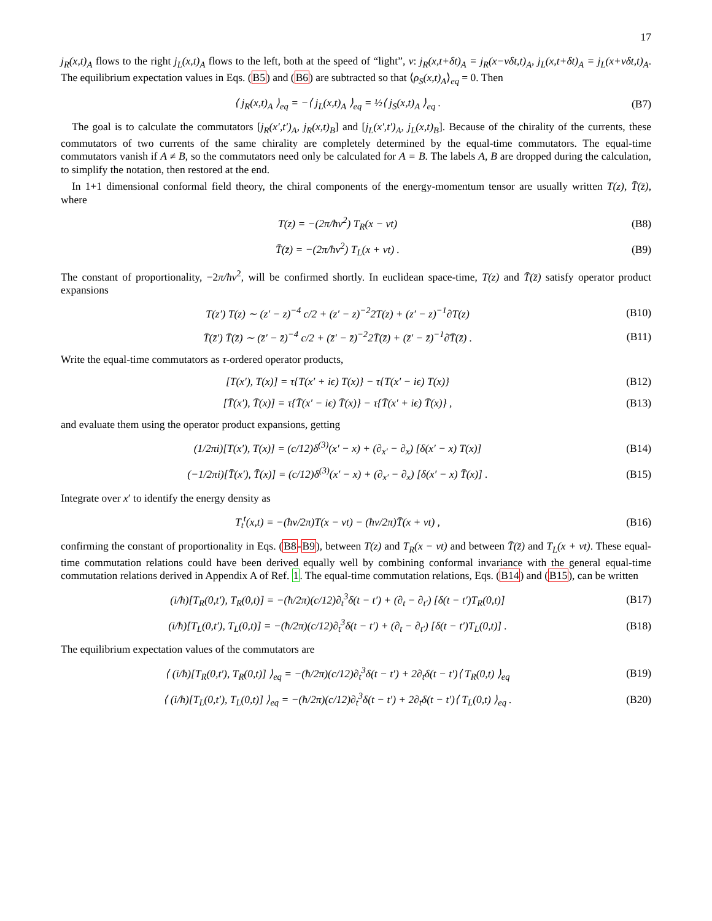17
j<sub>R</sub>(x,t)<sub>A</sub> flows to the right j<sub>L</sub>(x,t)<sub>A</sub> flows to the left, both at the speed of “light”, v: j<sub>R</sub>(x,t+δt)<sub>A</sub> = j<sub>R</sub>(x−vδt,t)<sub>A</sub>, j<sub>L</sub>(x,t+δt)<sub>A</sub> = j<sub>L</sub>(x+vδt,t)<sub>A</sub>. The equilibrium expectation values in Eqs. (B5) and (B6) are subtracted so that ⟨ρ<sub>S</sub>(x,t)<sub>A</sub>⟩<sub>eq</sub> = 0. Then
⟨ j<sub>R</sub>(x,t)<sub>A</sub> ⟩<sub>eq</sub> = −⟨ j<sub>L</sub>(x,t)<sub>A</sub> ⟩<sub>eq</sub> = ½⟨ j<sub>S</sub>(x,t)<sub>A</sub> ⟩<sub>eq</sub> . (B7)
The goal is to calculate the commutators [j<sub>R</sub>(x′,t′)<sub>A</sub>, j<sub>R</sub>(x,t)<sub>B</sub>] and [j<sub>L</sub>(x′,t′)<sub>A</sub>, j<sub>L</sub>(x,t)<sub>B</sub>]. Because of the chirality of the currents, these commutators of two currents of the same chirality are completely determined by the equal-time commutators. The equal-time commutators vanish if A ≠ B, so the commutators need only be calculated for A = B. The labels A, B are dropped during the calculation, to simplify the notation, then restored at the end.
In 1+1 dimensional conformal field theory, the chiral components of the energy-momentum tensor are usually written T(z), T̄(z̄), where
T(z) = −(2π/ħv<sup>2</sup>) T<sub>R</sub>(x − vt) (B8)
T̄(z̄) = −(2π/ħv<sup>2</sup>) T<sub>L</sub>(x + vt) . (B9)
The constant of proportionality, −2π/ħv<sup>2</sup>, will be confirmed shortly. In euclidean space-time, T(z) and T̄(z̄) satisfy operator product expansions
T(z′) T(z) ∼ (z′ − z)<sup>−4</sup> c/2 + (z′ − z)<sup>−2</sup>2T(z) + (z′ − z)<sup>−1</sup>∂T(z) (B10)
T̄(z̄′) T̄(z̄) ∼ (z̄′ − z̄)<sup>−4</sup> c/2 + (z̄′ − z̄)<sup>−2</sup>2T̄(z̄) + (z̄′ − z̄)<sup>−1</sup>∂̄T̄(z̄) . (B11)
Write the equal-time commutators as τ-ordered operator products,
[T(x′), T(x)] = τ{T(x′ + iϵ) T(x)} − τ{T(x′ − iϵ) T(x)} (B12)
[T̄(x′), T̄(x)] = τ{T̄(x′ − iϵ) T̄(x)} − τ{T̄(x′ + iϵ) T̄(x)} , (B13)
and evaluate them using the operator product expansions, getting
(1/2πi)[T(x′), T(x)] = (c/12)δ<sup>(3)</sup>(x′ − x) + (∂<sub>x′</sub> − ∂<sub>x</sub>) [δ(x′ − x) T(x)] (B14)
(−1/2πi)[T̄(x′), T̄(x)] = (c/12)δ<sup>(3)</sup>(x′ − x) + (∂<sub>x′</sub> − ∂<sub>x</sub>) [δ(x′ − x) T̄(x)] . (B15)
Integrate over x′ to identify the energy density as
T<sub>t</sub><sup>t</sup>(x,t) = −(ħv/2π)T(x − vt) − (ħv/2π)T̄(x + vt) , (B16)
confirming the constant of proportionality in Eqs. (B8-B9), between T(z) and T<sub>R</sub>(x − vt) and between T̄(z̄) and T<sub>L</sub>(x + vt). These equal-time commutation relations could have been derived equally well by combining conformal invariance with the general equal-time commutation relations derived in Appendix A of Ref. 1. The equal-time commutation relations, Eqs. (B14) and (B15), can be written
(i/ħ)[T<sub>R</sub>(0,t′), T<sub>R</sub>(0,t)] = −(ħ/2π)(c/12)∂<sub>t</sub><sup>3</sup>δ(t − t′) + (∂<sub>t</sub> − ∂<sub>t′</sub>) [δ(t − t′)T<sub>R</sub>(0,t)] (B17)
(i/ħ)[T<sub>L</sub>(0,t′), T<sub>L</sub>(0,t)] = −(ħ/2π)(c/12)∂<sub>t</sub><sup>3</sup>δ(t − t′) + (∂<sub>t</sub> − ∂<sub>t′</sub>) [δ(t − t′)T<sub>L</sub>(0,t)] . (B18)
The equilibrium expectation values of the commutators are
⟨ (i/ħ)[T<sub>R</sub>(0,t′), T<sub>R</sub>(0,t)] ⟩<sub>eq</sub> = −(ħ/2π)(c/12)∂<sub>t</sub><sup>3</sup>δ(t − t′) + 2∂<sub>t</sub>δ(t − t′)⟨ T<sub>R</sub>(0,t) ⟩<sub>eq</sub> (B19)
⟨ (i/ħ)[T<sub>L</sub>(0,t′), T<sub>L</sub>(0,t)] ⟩<sub>eq</sub> = −(ħ/2π)(c/12)∂<sub>t</sub><sup>3</sup>δ(t − t′) + 2∂<sub>t</sub>δ(t − t′)⟨ T<sub>L</sub>(0,t) ⟩<sub>eq</sub> . (B20)